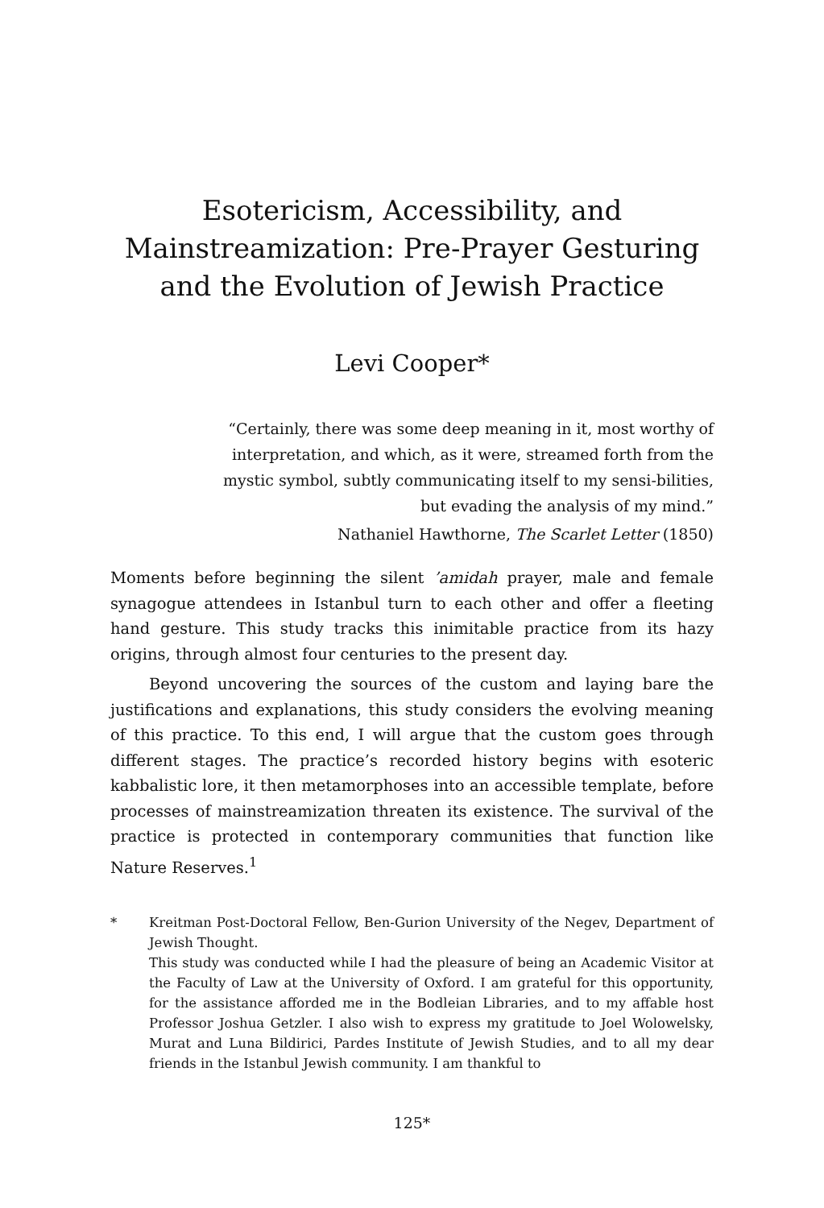Esotericism, Accessibility, and Mainstreamization: Pre-Prayer Gesturing and the Evolution of Jewish Practice
Levi Cooper*
“Certainly, there was some deep meaning in it, most worthy of interpretation, and which, as it were, streamed forth from the mystic symbol, subtly communicating itself to my sensi-bilities, but evading the analysis of my mind.”
Nathaniel Hawthorne, The Scarlet Letter (1850)
Moments before beginning the silent ’amidah prayer, male and female synagogue attendees in Istanbul turn to each other and offer a fleeting hand gesture. This study tracks this inimitable practice from its hazy origins, through almost four centuries to the present day.
Beyond uncovering the sources of the custom and laying bare the justifications and explanations, this study considers the evolving meaning of this practice. To this end, I will argue that the custom goes through different stages. The practice’s recorded history begins with esoteric kabbalistic lore, it then metamorphoses into an accessible template, before processes of mainstreamization threaten its existence. The survival of the practice is protected in contemporary communities that function like Nature Reserves.<sup>1</sup>
* Kreitman Post-Doctoral Fellow, Ben-Gurion University of the Negev, Department of Jewish Thought.
This study was conducted while I had the pleasure of being an Academic Visitor at the Faculty of Law at the University of Oxford. I am grateful for this opportunity, for the assistance afforded me in the Bodleian Libraries, and to my affable host Professor Joshua Getzler. I also wish to express my gratitude to Joel Wolowelsky, Murat and Luna Bildirici, Pardes Institute of Jewish Studies, and to all my dear friends in the Istanbul Jewish community. I am thankful to
125*